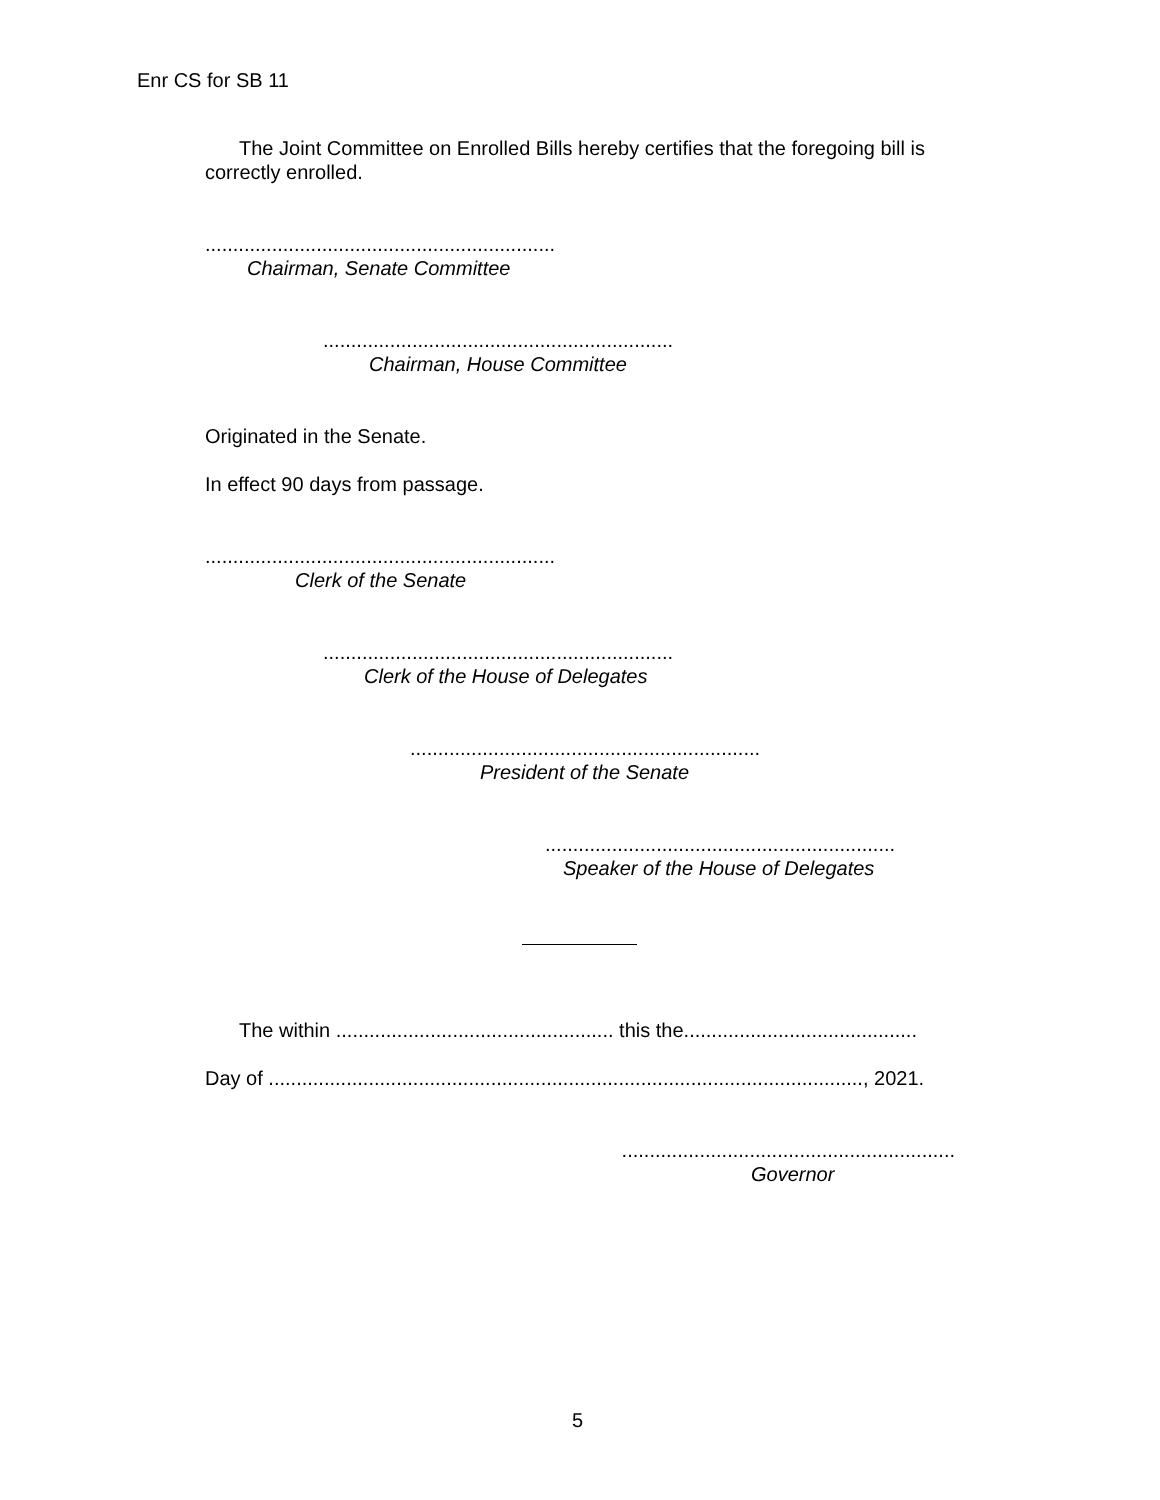Enr CS for SB 11
The Joint Committee on Enrolled Bills hereby certifies that the foregoing bill is correctly enrolled.
...............................................................
Chairman, Senate Committee
...............................................................
Chairman, House Committee
Originated in the Senate.
In effect 90 days from passage.
...............................................................
Clerk of the Senate
...............................................................
Clerk of the House of Delegates
...............................................................
President of the Senate
...............................................................
Speaker of the House of Delegates
The within .................................................. this the..........................................
Day of ..........................................................................................................., 2021.
............................................................
Governor
5